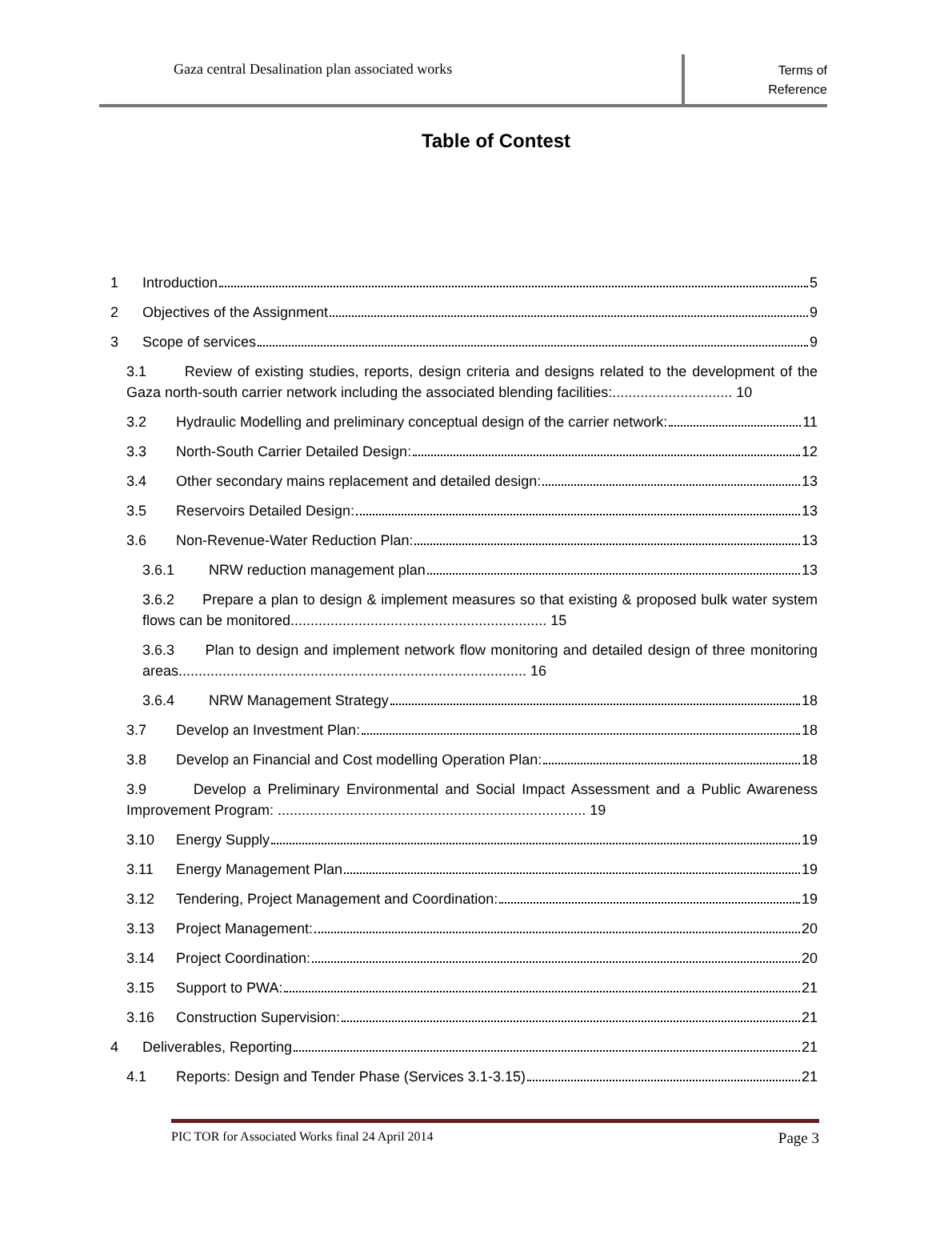Gaza central Desalination plan associated works
Terms of
Reference
Table of Contest
1 Introduction 5
2 Objectives of the Assignment 9
3 Scope of services 9
3.1 Review of existing studies, reports, design criteria and designs related to the development of the Gaza north-south carrier network including the associated blending facilities:.............................. 10
3.2 Hydraulic Modelling and preliminary conceptual design of the carrier network: 11
3.3 North-South Carrier Detailed Design: 12
3.4 Other secondary mains replacement and detailed design: 13
3.5 Reservoirs Detailed Design: 13
3.6 Non-Revenue-Water Reduction Plan: 13
3.6.1 NRW reduction management plan 13
3.6.2 Prepare a plan to design & implement measures so that existing & proposed bulk water system flows can be monitored................................................................ 15
3.6.3 Plan to design and implement network flow monitoring and detailed design of three monitoring areas....................................................................................... 16
3.6.4 NRW Management Strategy 18
3.7 Develop an Investment Plan: 18
3.8 Develop an Financial and Cost modelling Operation Plan: 18
3.9 Develop a Preliminary Environmental and Social Impact Assessment and a Public Awareness Improvement Program: ............................................................................. 19
3.10 Energy Supply 19
3.11 Energy Management Plan 19
3.12 Tendering, Project Management and Coordination: 19
3.13 Project Management: 20
3.14 Project Coordination: 20
3.15 Support to PWA: 21
3.16 Construction Supervision: 21
4 Deliverables, Reporting 21
4.1 Reports: Design and Tender Phase (Services 3.1-3.15) 21
PIC TOR for Associated Works final 24 April 2014 Page 3